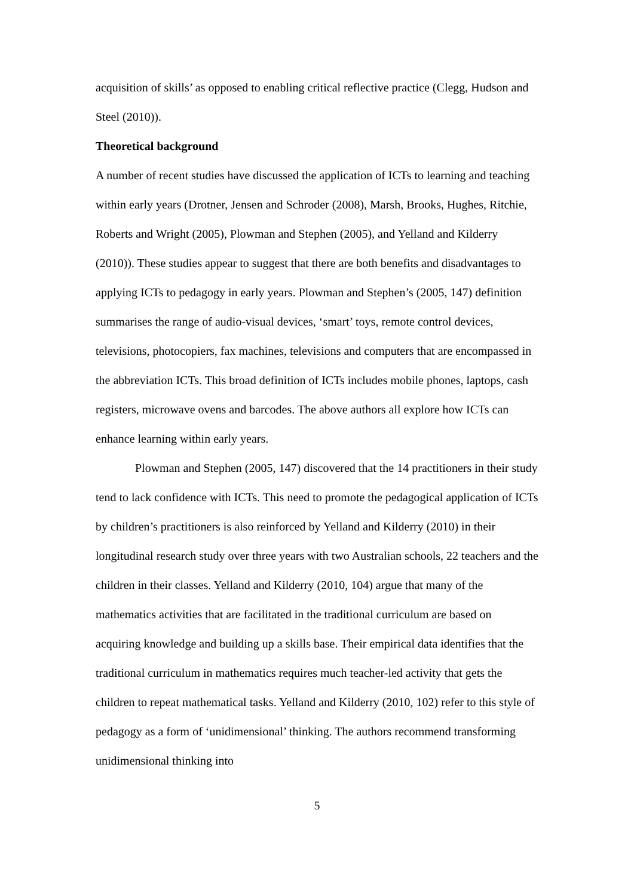acquisition of skills’ as opposed to enabling critical reflective practice (Clegg, Hudson and Steel (2010)).
Theoretical background
A number of recent studies have discussed the application of ICTs to learning and teaching within early years (Drotner, Jensen and Schroder (2008), Marsh, Brooks, Hughes, Ritchie, Roberts and Wright (2005), Plowman and Stephen (2005), and Yelland and Kilderry (2010)). These studies appear to suggest that there are both benefits and disadvantages to applying ICTs to pedagogy in early years. Plowman and Stephen’s (2005, 147) definition summarises the range of audio-visual devices, ‘smart’ toys, remote control devices, televisions, photocopiers, fax machines, televisions and computers that are encompassed in the abbreviation ICTs. This broad definition of ICTs includes mobile phones, laptops, cash registers, microwave ovens and barcodes. The above authors all explore how ICTs can enhance learning within early years.
Plowman and Stephen (2005, 147) discovered that the 14 practitioners in their study tend to lack confidence with ICTs. This need to promote the pedagogical application of ICTs by children’s practitioners is also reinforced by Yelland and Kilderry (2010) in their longitudinal research study over three years with two Australian schools, 22 teachers and the children in their classes. Yelland and Kilderry (2010, 104) argue that many of the mathematics activities that are facilitated in the traditional curriculum are based on acquiring knowledge and building up a skills base. Their empirical data identifies that the traditional curriculum in mathematics requires much teacher-led activity that gets the children to repeat mathematical tasks. Yelland and Kilderry (2010, 102) refer to this style of pedagogy as a form of ‘unidimensional’ thinking. The authors recommend transforming unidimensional thinking into
5